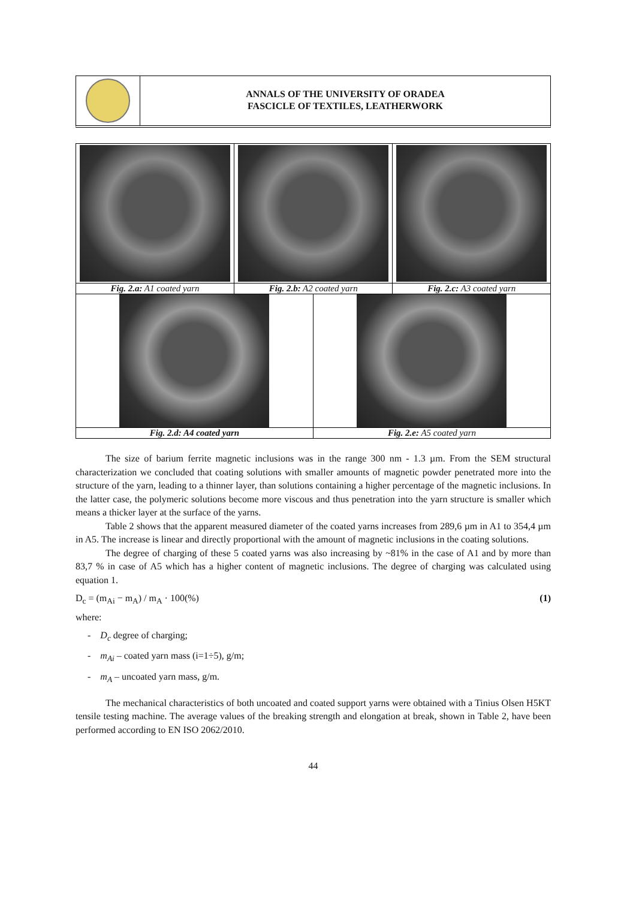ANNALS OF THE UNIVERSITY OF ORADEA
FASCICLE OF TEXTILES, LEATHERWORK
| Fig. 2.a: A1 coated yarn | Fig. 2.b: A2 coated yarn | | Fig. 2.c: A3 coated yarn |
| Fig. 2.d: A4 coated yarn | | Fig. 2.e: A5 coated yarn | |
The size of barium ferrite magnetic inclusions was in the range 300 nm - 1.3 µm. From the SEM structural characterization we concluded that coating solutions with smaller amounts of magnetic powder penetrated more into the structure of the yarn, leading to a thinner layer, than solutions containing a higher percentage of the magnetic inclusions. In the latter case, the polymeric solutions become more viscous and thus penetration into the yarn structure is smaller which means a thicker layer at the surface of the yarns.
Table 2 shows that the apparent measured diameter of the coated yarns increases from 289,6 µm in A1 to 354,4 µm in A5. The increase is linear and directly proportional with the amount of magnetic inclusions in the coating solutions.
The degree of charging of these 5 coated yarns was also increasing by ~81% in the case of A1 and by more than 83,7 % in case of A5 which has a higher content of magnetic inclusions. The degree of charging was calculated using equation 1.
D<sub>c</sub> = (m<sub>Ai</sub> − m<sub>A</sub>) / m<sub>A</sub> · 100(%) (1)
where:
- D<sub>c</sub> degree of charging;
- m<sub>Ai</sub> – coated yarn mass (i=1÷5), g/m;
- m<sub>A</sub> – uncoated yarn mass, g/m.
The mechanical characteristics of both uncoated and coated support yarns were obtained with a Tinius Olsen H5KT tensile testing machine. The average values of the breaking strength and elongation at break, shown in Table 2, have been performed according to EN ISO 2062/2010.
44